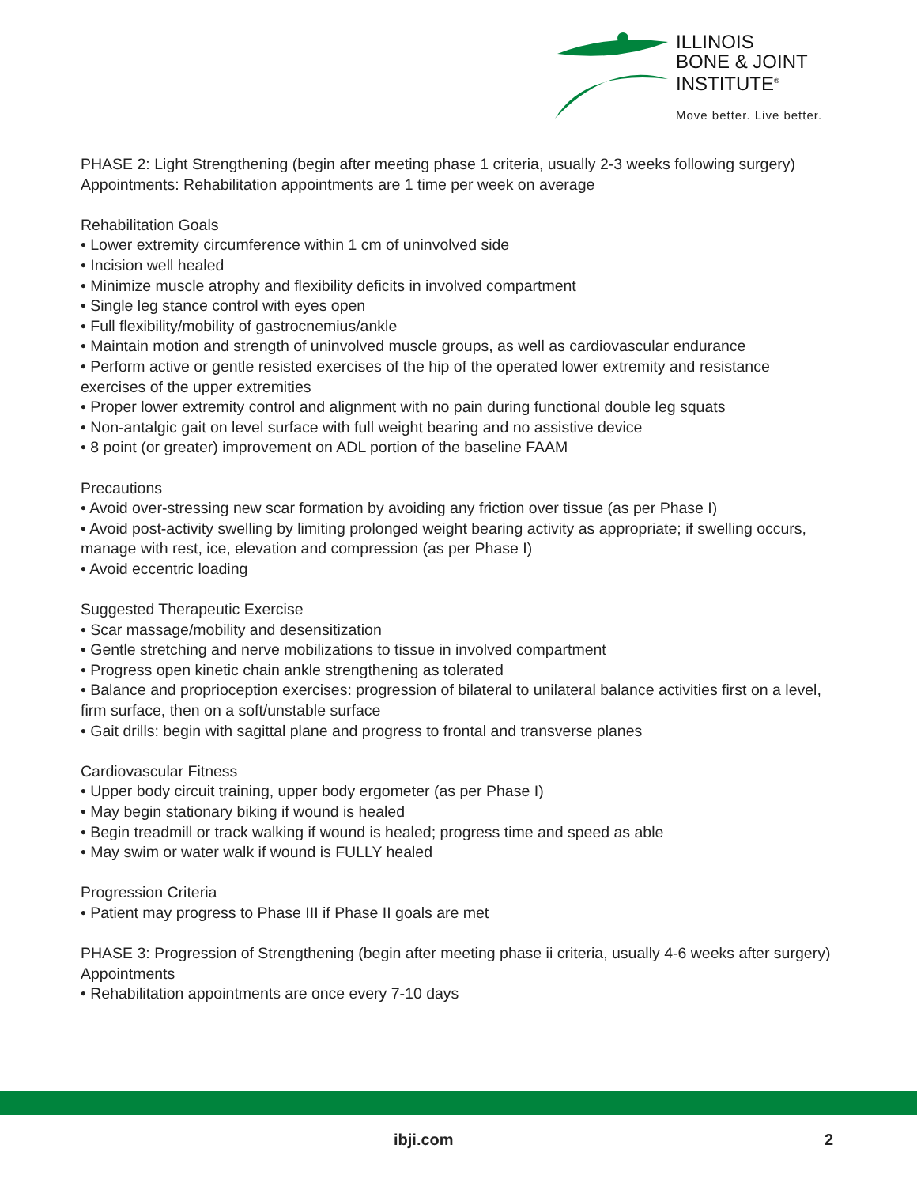ILLINOIS
BONE & JOINT
INSTITUTE<sup>®</sup>
Move better. Live better.
PHASE 2: Light Strengthening (begin after meeting phase 1 criteria, usually 2-3 weeks following surgery)
Appointments: Rehabilitation appointments are 1 time per week on average
Rehabilitation Goals
• Lower extremity circumference within 1 cm of uninvolved side
• Incision well healed
• Minimize muscle atrophy and flexibility deficits in involved compartment
• Single leg stance control with eyes open
• Full flexibility/mobility of gastrocnemius/ankle
• Maintain motion and strength of uninvolved muscle groups, as well as cardiovascular endurance
• Perform active or gentle resisted exercises of the hip of the operated lower extremity and resistance exercises of the upper extremities
• Proper lower extremity control and alignment with no pain during functional double leg squats
• Non-antalgic gait on level surface with full weight bearing and no assistive device
• 8 point (or greater) improvement on ADL portion of the baseline FAAM
Precautions
• Avoid over-stressing new scar formation by avoiding any friction over tissue (as per Phase I)
• Avoid post-activity swelling by limiting prolonged weight bearing activity as appropriate; if swelling occurs, manage with rest, ice, elevation and compression (as per Phase I)
• Avoid eccentric loading
Suggested Therapeutic Exercise
• Scar massage/mobility and desensitization
• Gentle stretching and nerve mobilizations to tissue in involved compartment
• Progress open kinetic chain ankle strengthening as tolerated
• Balance and proprioception exercises: progression of bilateral to unilateral balance activities first on a level, firm surface, then on a soft/unstable surface
• Gait drills: begin with sagittal plane and progress to frontal and transverse planes
Cardiovascular Fitness
• Upper body circuit training, upper body ergometer (as per Phase I)
• May begin stationary biking if wound is healed
• Begin treadmill or track walking if wound is healed; progress time and speed as able
• May swim or water walk if wound is FULLY healed
Progression Criteria
• Patient may progress to Phase III if Phase II goals are met
PHASE 3: Progression of Strengthening (begin after meeting phase ii criteria, usually 4-6 weeks after surgery)
Appointments
• Rehabilitation appointments are once every 7-10 days
ibji.com 2